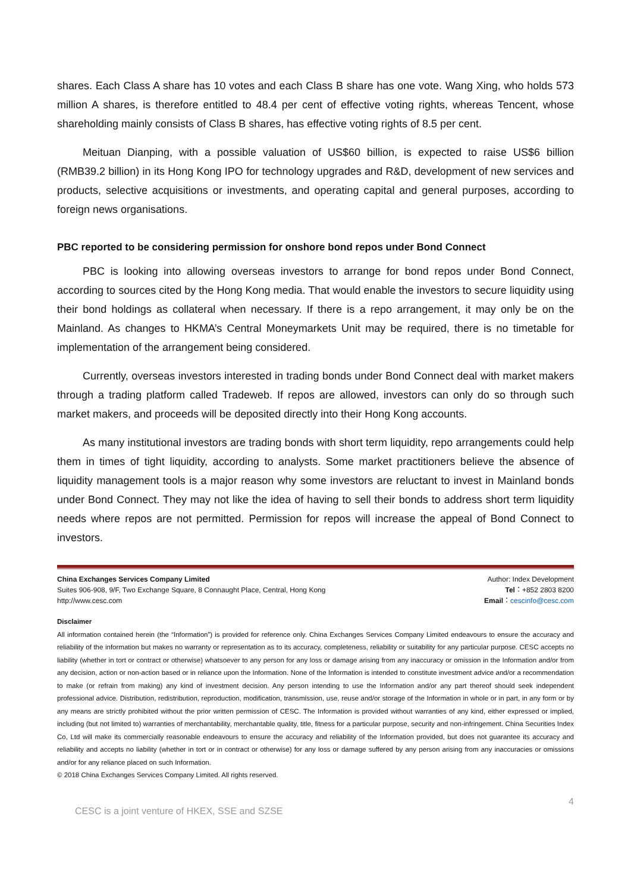shares. Each Class A share has 10 votes and each Class B share has one vote. Wang Xing, who holds 573 million A shares, is therefore entitled to 48.4 per cent of effective voting rights, whereas Tencent, whose shareholding mainly consists of Class B shares, has effective voting rights of 8.5 per cent.
Meituan Dianping, with a possible valuation of US$60 billion, is expected to raise US$6 billion (RMB39.2 billion) in its Hong Kong IPO for technology upgrades and R&D, development of new services and products, selective acquisitions or investments, and operating capital and general purposes, according to foreign news organisations.
PBC reported to be considering permission for onshore bond repos under Bond Connect
PBC is looking into allowing overseas investors to arrange for bond repos under Bond Connect, according to sources cited by the Hong Kong media. That would enable the investors to secure liquidity using their bond holdings as collateral when necessary. If there is a repo arrangement, it may only be on the Mainland. As changes to HKMA’s Central Moneymarkets Unit may be required, there is no timetable for implementation of the arrangement being considered.
Currently, overseas investors interested in trading bonds under Bond Connect deal with market makers through a trading platform called Tradeweb. If repos are allowed, investors can only do so through such market makers, and proceeds will be deposited directly into their Hong Kong accounts.
As many institutional investors are trading bonds with short term liquidity, repo arrangements could help them in times of tight liquidity, according to analysts. Some market practitioners believe the absence of liquidity management tools is a major reason why some investors are reluctant to invest in Mainland bonds under Bond Connect. They may not like the idea of having to sell their bonds to address short term liquidity needs where repos are not permitted. Permission for repos will increase the appeal of Bond Connect to investors.
China Exchanges Services Company Limited
Suites 906-908, 9/F, Two Exchange Square, 8 Connaught Place, Central, Hong Kong
http://www.cesc.com
Author: Index Development
Tel：+852 2803 8200
Email：cescinfo@cesc.com
Disclaimer
All information contained herein (the “Information”) is provided for reference only. China Exchanges Services Company Limited endeavours to ensure the accuracy and reliability of the information but makes no warranty or representation as to its accuracy, completeness, reliability or suitability for any particular purpose. CESC accepts no liability (whether in tort or contract or otherwise) whatsoever to any person for any loss or damage arising from any inaccuracy or omission in the Information and/or from any decision, action or non-action based or in reliance upon the Information. None of the Information is intended to constitute investment advice and/or a recommendation to make (or refrain from making) any kind of investment decision. Any person intending to use the Information and/or any part thereof should seek independent professional advice. Distribution, redistribution, reproduction, modification, transmission, use, reuse and/or storage of the Information in whole or in part, in any form or by any means are strictly prohibited without the prior written permission of CESC. The Information is provided without warranties of any kind, either expressed or implied, including (but not limited to) warranties of merchantability, merchantable quality, title, fitness for a particular purpose, security and non-infringement. China Securities Index Co, Ltd will make its commercially reasonable endeavours to ensure the accuracy and reliability of the Information provided, but does not guarantee its accuracy and reliability and accepts no liability (whether in tort or in contract or otherwise) for any loss or damage suffered by any person arising from any inaccuracies or omissions and/or for any reliance placed on such Information.
© 2018 China Exchanges Services Company Limited. All rights reserved.
CESC is a joint venture of HKEX, SSE and SZSE 4